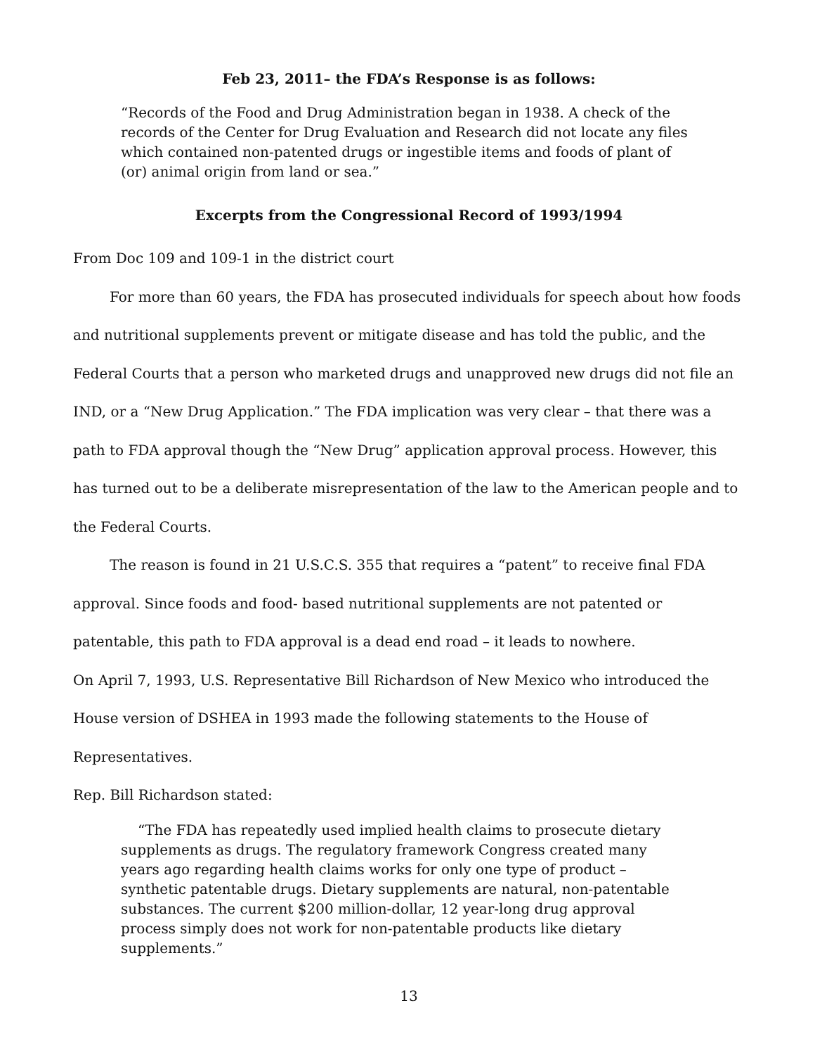Feb 23, 2011– the FDA’s Response is as follows:
“Records of the Food and Drug Administration began in 1938. A check of the records of the Center for Drug Evaluation and Research did not locate any files which contained non-patented drugs or ingestible items and foods of plant of (or) animal origin from land or sea.”
Excerpts from the Congressional Record of 1993/1994
From Doc 109 and 109-1 in the district court
For more than 60 years, the FDA has prosecuted individuals for speech about how foods and nutritional supplements prevent or mitigate disease and has told the public, and the Federal Courts that a person who marketed drugs and unapproved new drugs did not file an IND, or a “New Drug Application.” The FDA implication was very clear – that there was a path to FDA approval though the “New Drug” application approval process. However, this has turned out to be a deliberate misrepresentation of the law to the American people and to the Federal Courts.
The reason is found in 21 U.S.C.S. 355 that requires a “patent” to receive final FDA approval. Since foods and food- based nutritional supplements are not patented or patentable, this path to FDA approval is a dead end road – it leads to nowhere.
On April 7, 1993, U.S. Representative Bill Richardson of New Mexico who introduced the House version of DSHEA in 1993 made the following statements to the House of Representatives.
Rep. Bill Richardson stated:
“The FDA has repeatedly used implied health claims to prosecute dietary supplements as drugs. The regulatory framework Congress created many years ago regarding health claims works for only one type of product – synthetic patentable drugs. Dietary supplements are natural, non-patentable substances. The current $200 million-dollar, 12 year-long drug approval process simply does not work for non-patentable products like dietary supplements.”
13